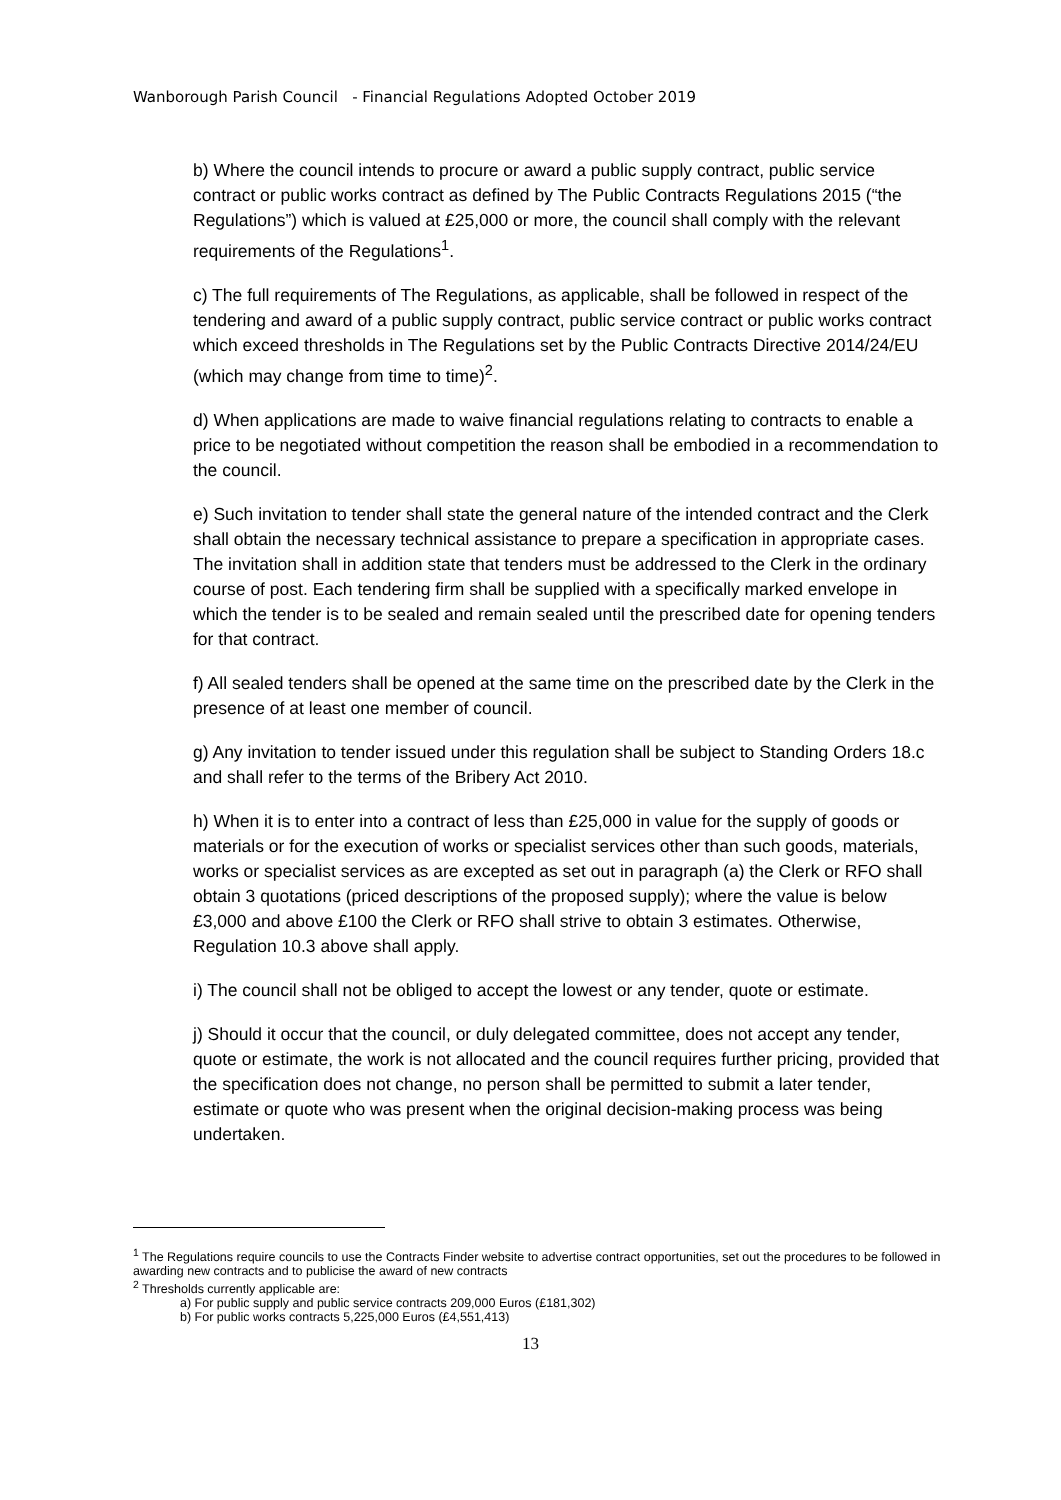Wanborough Parish Council - Financial Regulations Adopted October 2019
b) Where the council intends to procure or award a public supply contract, public service contract or public works contract as defined by The Public Contracts Regulations 2015 (“the Regulations”) which is valued at £25,000 or more, the council shall comply with the relevant requirements of the Regulations<sup>1</sup>.
c) The full requirements of The Regulations, as applicable, shall be followed in respect of the tendering and award of a public supply contract, public service contract or public works contract which exceed thresholds in The Regulations set by the Public Contracts Directive 2014/24/EU (which may change from time to time)<sup>2</sup>.
d) When applications are made to waive financial regulations relating to contracts to enable a price to be negotiated without competition the reason shall be embodied in a recommendation to the council.
e) Such invitation to tender shall state the general nature of the intended contract and the Clerk shall obtain the necessary technical assistance to prepare a specification in appropriate cases. The invitation shall in addition state that tenders must be addressed to the Clerk in the ordinary course of post. Each tendering firm shall be supplied with a specifically marked envelope in which the tender is to be sealed and remain sealed until the prescribed date for opening tenders for that contract.
f) All sealed tenders shall be opened at the same time on the prescribed date by the Clerk in the presence of at least one member of council.
g) Any invitation to tender issued under this regulation shall be subject to Standing Orders 18.c and shall refer to the terms of the Bribery Act 2010.
h) When it is to enter into a contract of less than £25,000 in value for the supply of goods or materials or for the execution of works or specialist services other than such goods, materials, works or specialist services as are excepted as set out in paragraph (a) the Clerk or RFO shall obtain 3 quotations (priced descriptions of the proposed supply); where the value is below £3,000 and above £100 the Clerk or RFO shall strive to obtain 3 estimates. Otherwise, Regulation 10.3 above shall apply.
i) The council shall not be obliged to accept the lowest or any tender, quote or estimate.
j) Should it occur that the council, or duly delegated committee, does not accept any tender, quote or estimate, the work is not allocated and the council requires further pricing, provided that the specification does not change, no person shall be permitted to submit a later tender, estimate or quote who was present when the original decision-making process was being undertaken.
<sup>1</sup> The Regulations require councils to use the Contracts Finder website to advertise contract opportunities, set out the procedures to be followed in awarding new contracts and to publicise the award of new contracts
<sup>2</sup> Thresholds currently applicable are:
a) For public supply and public service contracts 209,000 Euros (£181,302)
b) For public works contracts 5,225,000 Euros (£4,551,413)
13